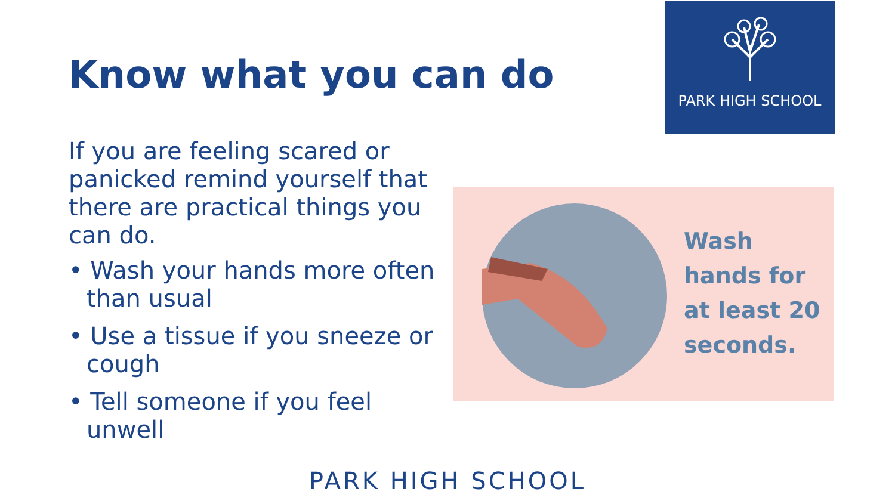PARK HIGH SCHOOL
Know what you can do
If you are feeling scared or panicked remind yourself that there are practical things you can do.
• Wash your hands more often than usual
• Use a tissue if you sneeze or cough
• Tell someone if you feel unwell
Wash
hands for
at least 20
seconds.
PARK HIGH SCHOOL